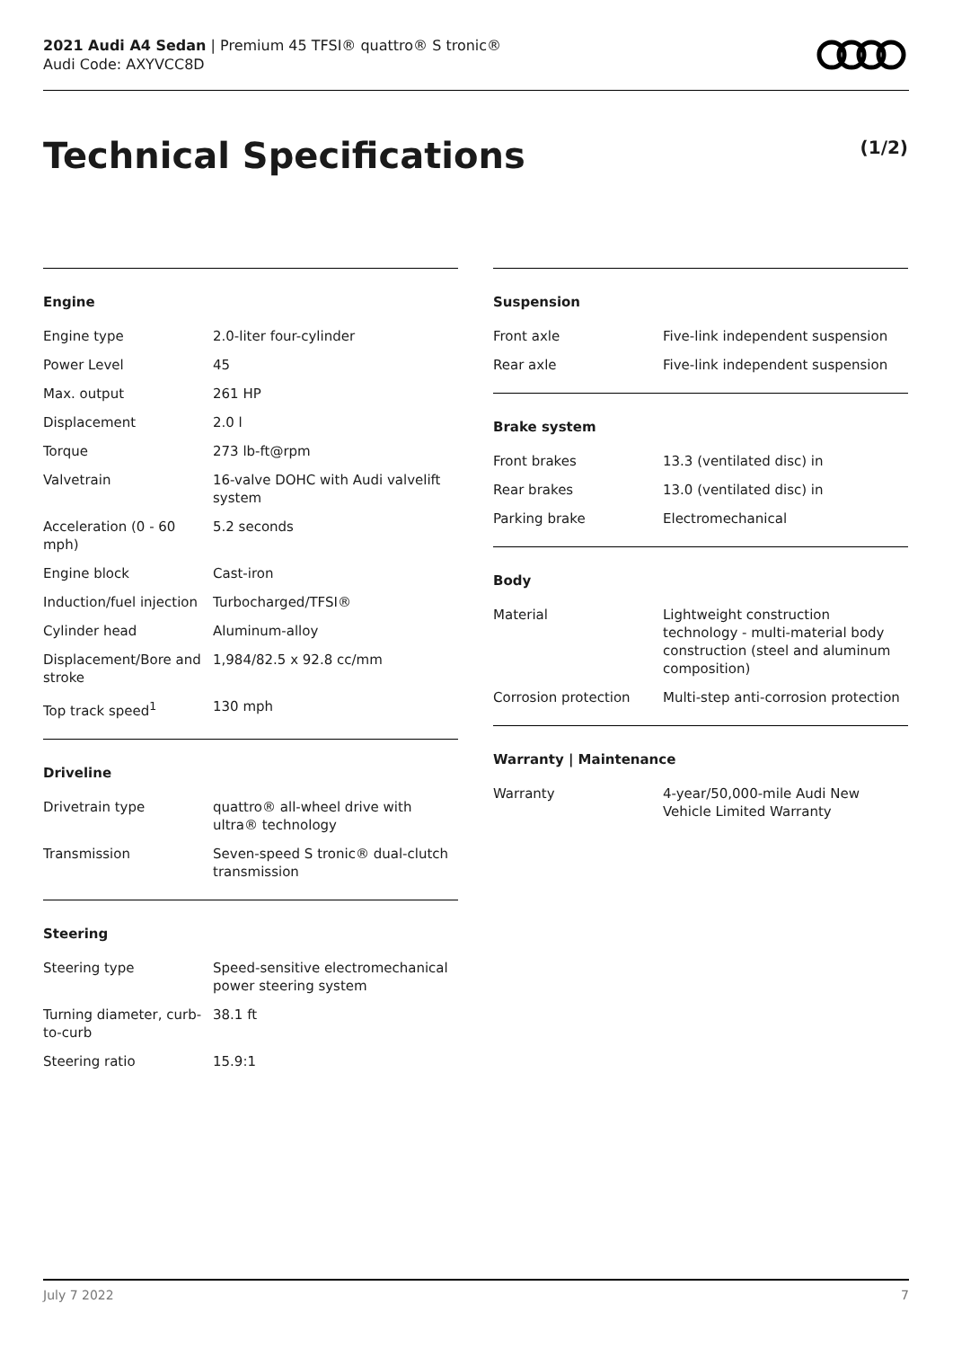2021 Audi A4 Sedan | Premium 45 TFSI® quattro® S tronic®
Audi Code: AXYVCC8D
Technical Specifications (1/2)
Engine
| Engine type | 2.0-liter four-cylinder |
| Power Level | 45 |
| Max. output | 261 HP |
| Displacement | 2.0 l |
| Torque | 273 lb-ft@rpm |
| Valvetrain | 16-valve DOHC with Audi valvelift system |
| Acceleration (0 - 60 mph) | 5.2 seconds |
| Engine block | Cast-iron |
| Induction/fuel injection | Turbocharged/TFSI® |
| Cylinder head | Aluminum-alloy |
| Displacement/Bore and stroke | 1,984/82.5 x 92.8 cc/mm |
| Top track speed<sup>1</sup> | 130 mph |
Driveline
| Drivetrain type | quattro® all-wheel drive with ultra® technology |
| Transmission | Seven-speed S tronic® dual-clutch transmission |
Steering
| Steering type | Speed-sensitive electromechanical power steering system |
| Turning diameter, curb-to-curb | 38.1 ft |
| Steering ratio | 15.9:1 |
Suspension
| Front axle | Five-link independent suspension |
| Rear axle | Five-link independent suspension |
Brake system
| Front brakes | 13.3 (ventilated disc) in |
| Rear brakes | 13.0 (ventilated disc) in |
| Parking brake | Electromechanical |
Body
| Material | Lightweight construction technology - multi-material body construction (steel and aluminum composition) |
| Corrosion protection | Multi-step anti-corrosion protection |
Warranty | Maintenance
| Warranty | 4-year/50,000-mile Audi New Vehicle Limited Warranty |
July 7 2022 7